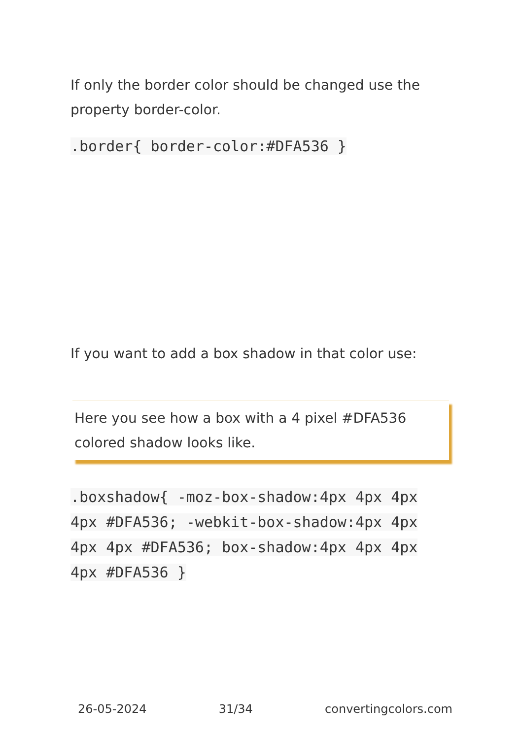If only the border color should be changed use the property border-color.
.border{ border-color:#DFA536 }
If you want to add a box shadow in that color use:
Here you see how a box with a 4 pixel #DFA536 colored shadow looks like.
.boxshadow{ -moz-box-shadow:4px 4px 4px 4px #DFA536; -webkit-box-shadow:4px 4px 4px 4px #DFA536; box-shadow:4px 4px 4px 4px #DFA536 }
26-05-2024 31/34 convertingcolors.com